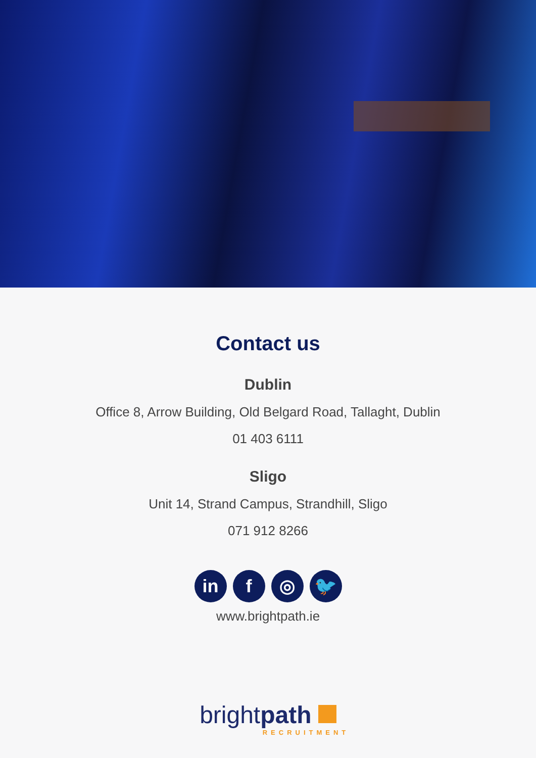Contact us
Dublin
Office 8, Arrow Building, Old Belgard Road, Tallaght, Dublin
01 403 6111
Sligo
Unit 14, Strand Campus, Strandhill, Sligo
071 912 8266
in f ◎ 🐦
www.brightpath.ie
brightpath
RECRUITMENT